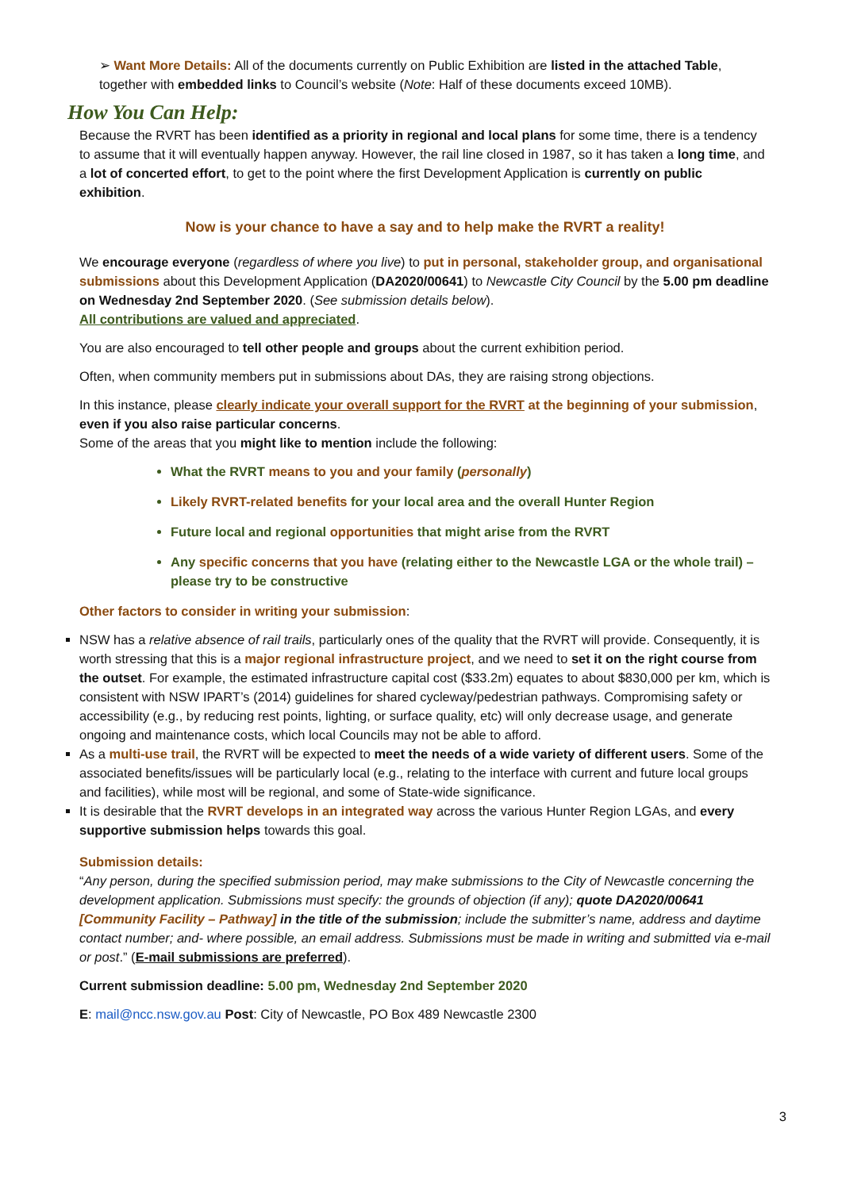➢ Want More Details: All of the documents currently on Public Exhibition are listed in the attached Table, together with embedded links to Council’s website (Note: Half of these documents exceed 10MB).
How You Can Help:
Because the RVRT has been identified as a priority in regional and local plans for some time, there is a tendency to assume that it will eventually happen anyway. However, the rail line closed in 1987, so it has taken a long time, and a lot of concerted effort, to get to the point where the first Development Application is currently on public exhibition.
Now is your chance to have a say and to help make the RVRT a reality!
We encourage everyone (regardless of where you live) to put in personal, stakeholder group, and organisational submissions about this Development Application (DA2020/00641) to Newcastle City Council by the 5.00 pm deadline on Wednesday 2nd September 2020. (See submission details below).
All contributions are valued and appreciated.
You are also encouraged to tell other people and groups about the current exhibition period.
Often, when community members put in submissions about DAs, they are raising strong objections.
In this instance, please clearly indicate your overall support for the RVRT at the beginning of your submission, even if you also raise particular concerns.
Some of the areas that you might like to mention include the following:
What the RVRT means to you and your family (personally)
Likely RVRT-related benefits for your local area and the overall Hunter Region
Future local and regional opportunities that might arise from the RVRT
Any specific concerns that you have (relating either to the Newcastle LGA or the whole trail) – please try to be constructive
Other factors to consider in writing your submission:
NSW has a relative absence of rail trails, particularly ones of the quality that the RVRT will provide. Consequently, it is worth stressing that this is a major regional infrastructure project, and we need to set it on the right course from the outset. For example, the estimated infrastructure capital cost ($33.2m) equates to about $830,000 per km, which is consistent with NSW IPART’s (2014) guidelines for shared cycleway/pedestrian pathways. Compromising safety or accessibility (e.g., by reducing rest points, lighting, or surface quality, etc) will only decrease usage, and generate ongoing and maintenance costs, which local Councils may not be able to afford.
As a multi-use trail, the RVRT will be expected to meet the needs of a wide variety of different users. Some of the associated benefits/issues will be particularly local (e.g., relating to the interface with current and future local groups and facilities), while most will be regional, and some of State-wide significance.
It is desirable that the RVRT develops in an integrated way across the various Hunter Region LGAs, and every supportive submission helps towards this goal.
Submission details:
“Any person, during the specified submission period, may make submissions to the City of Newcastle concerning the development application. Submissions must specify: the grounds of objection (if any); quote DA2020/00641 [Community Facility – Pathway] in the title of the submission; include the submitter’s name, address and daytime contact number; and- where possible, an email address. Submissions must be made in writing and submitted via e-mail or post.” (E-mail submissions are preferred).
Current submission deadline: 5.00 pm, Wednesday 2nd September 2020
E: mail@ncc.nsw.gov.au Post: City of Newcastle, PO Box 489 Newcastle 2300
3